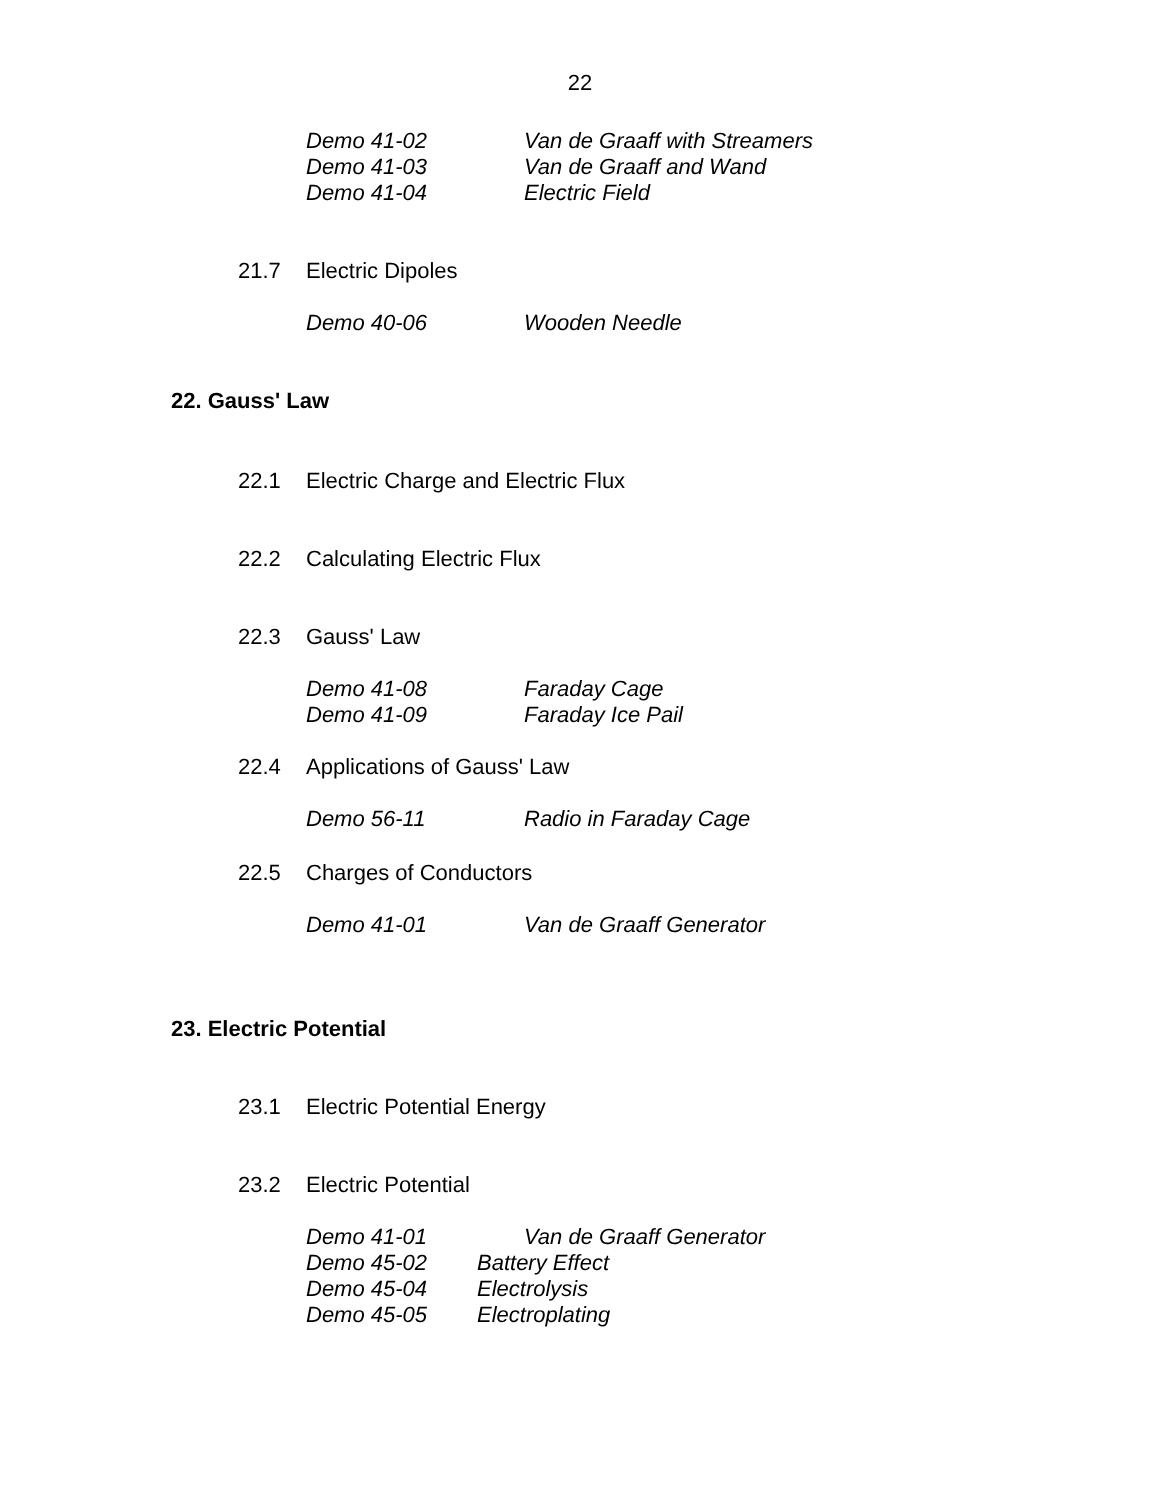22
Demo 41-02 Van de Graaff with Streamers
Demo 41-03 Van de Graaff and Wand
Demo 41-04 Electric Field
21.7 Electric Dipoles
Demo 40-06 Wooden Needle
22. Gauss' Law
22.1 Electric Charge and Electric Flux
22.2 Calculating Electric Flux
22.3 Gauss' Law
Demo 41-08 Faraday Cage
Demo 41-09 Faraday Ice Pail
22.4 Applications of Gauss' Law
Demo 56-11 Radio in Faraday Cage
22.5 Charges of Conductors
Demo 41-01 Van de Graaff Generator
23. Electric Potential
23.1 Electric Potential Energy
23.2 Electric Potential
Demo 41-01 Van de Graaff Generator
Demo 45-02 Battery Effect
Demo 45-04 Electrolysis
Demo 45-05 Electroplating